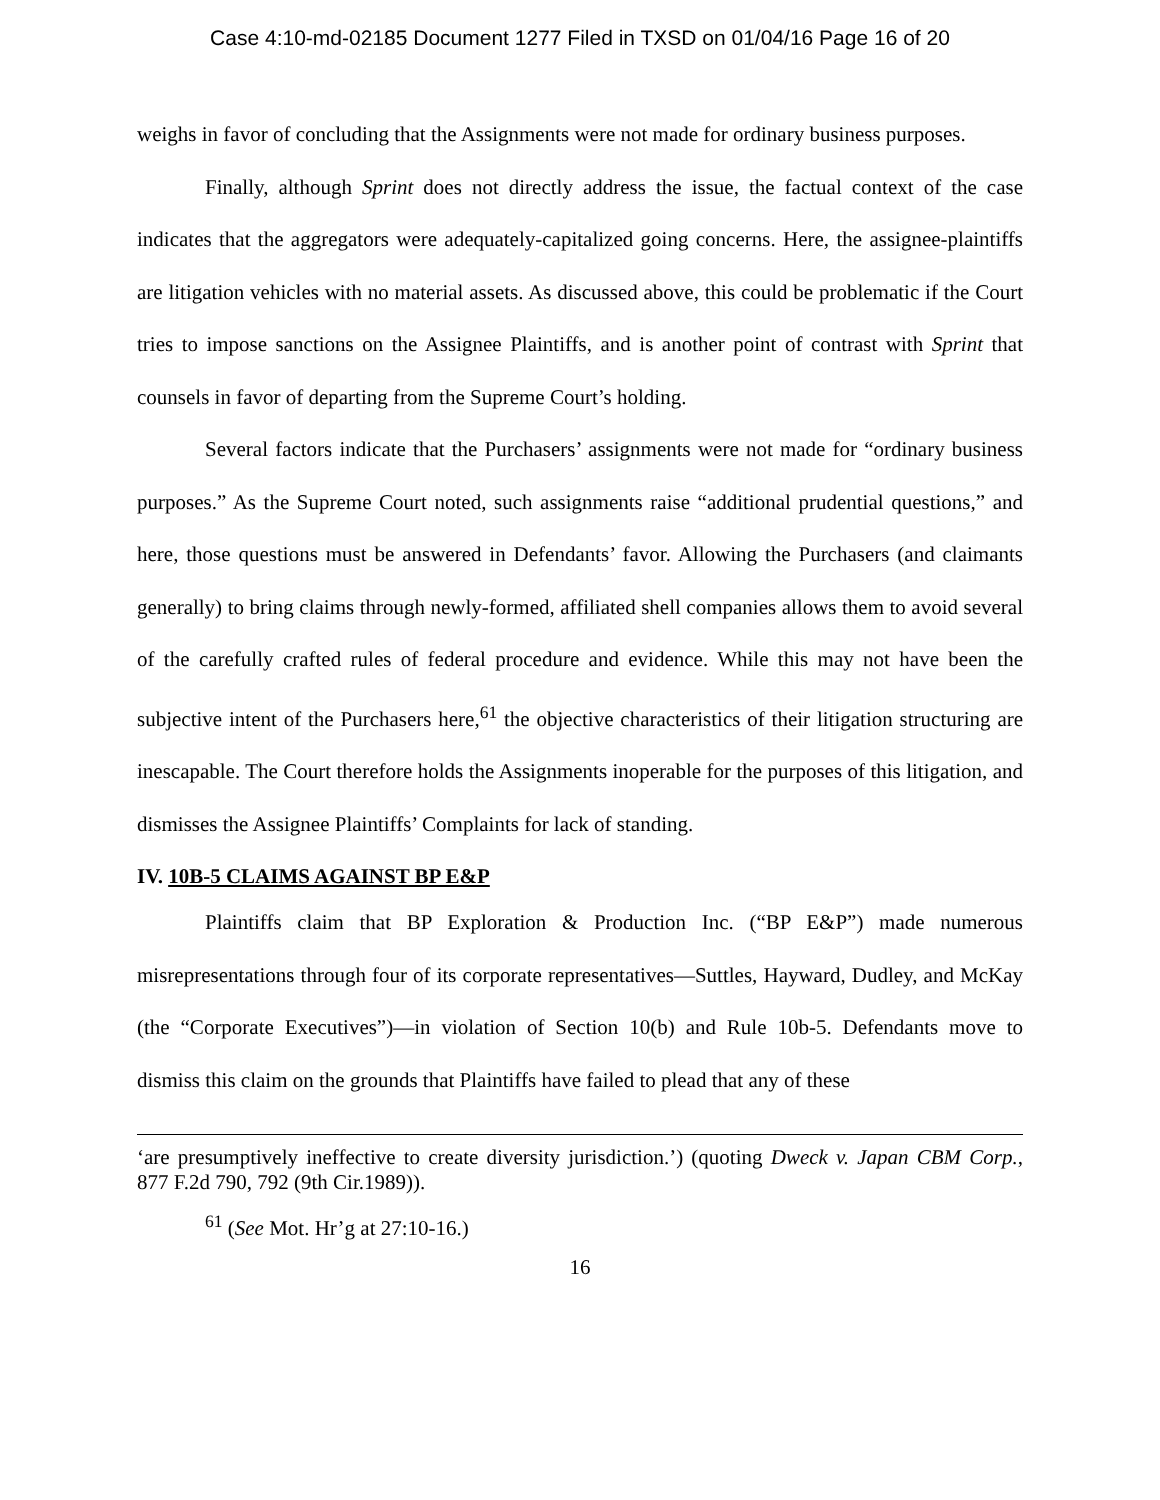Case 4:10-md-02185 Document 1277 Filed in TXSD on 01/04/16 Page 16 of 20
weighs in favor of concluding that the Assignments were not made for ordinary business purposes.
Finally, although Sprint does not directly address the issue, the factual context of the case indicates that the aggregators were adequately-capitalized going concerns. Here, the assignee-plaintiffs are litigation vehicles with no material assets. As discussed above, this could be problematic if the Court tries to impose sanctions on the Assignee Plaintiffs, and is another point of contrast with Sprint that counsels in favor of departing from the Supreme Court’s holding.
Several factors indicate that the Purchasers’ assignments were not made for “ordinary business purposes.” As the Supreme Court noted, such assignments raise “additional prudential questions,” and here, those questions must be answered in Defendants’ favor. Allowing the Purchasers (and claimants generally) to bring claims through newly-formed, affiliated shell companies allows them to avoid several of the carefully crafted rules of federal procedure and evidence. While this may not have been the subjective intent of the Purchasers here,<sup>61</sup> the objective characteristics of their litigation structuring are inescapable. The Court therefore holds the Assignments inoperable for the purposes of this litigation, and dismisses the Assignee Plaintiffs’ Complaints for lack of standing.
IV. 10B-5 CLAIMS AGAINST BP E&P
Plaintiffs claim that BP Exploration & Production Inc. (“BP E&P”) made numerous misrepresentations through four of its corporate representatives—Suttles, Hayward, Dudley, and McKay (the “Corporate Executives”)—in violation of Section 10(b) and Rule 10b-5. Defendants move to dismiss this claim on the grounds that Plaintiffs have failed to plead that any of these
‘are presumptively ineffective to create diversity jurisdiction.’) (quoting Dweck v. Japan CBM Corp., 877 F.2d 790, 792 (9th Cir.1989)).
<sup>61</sup> (See Mot. Hr’g at 27:10-16.)
16